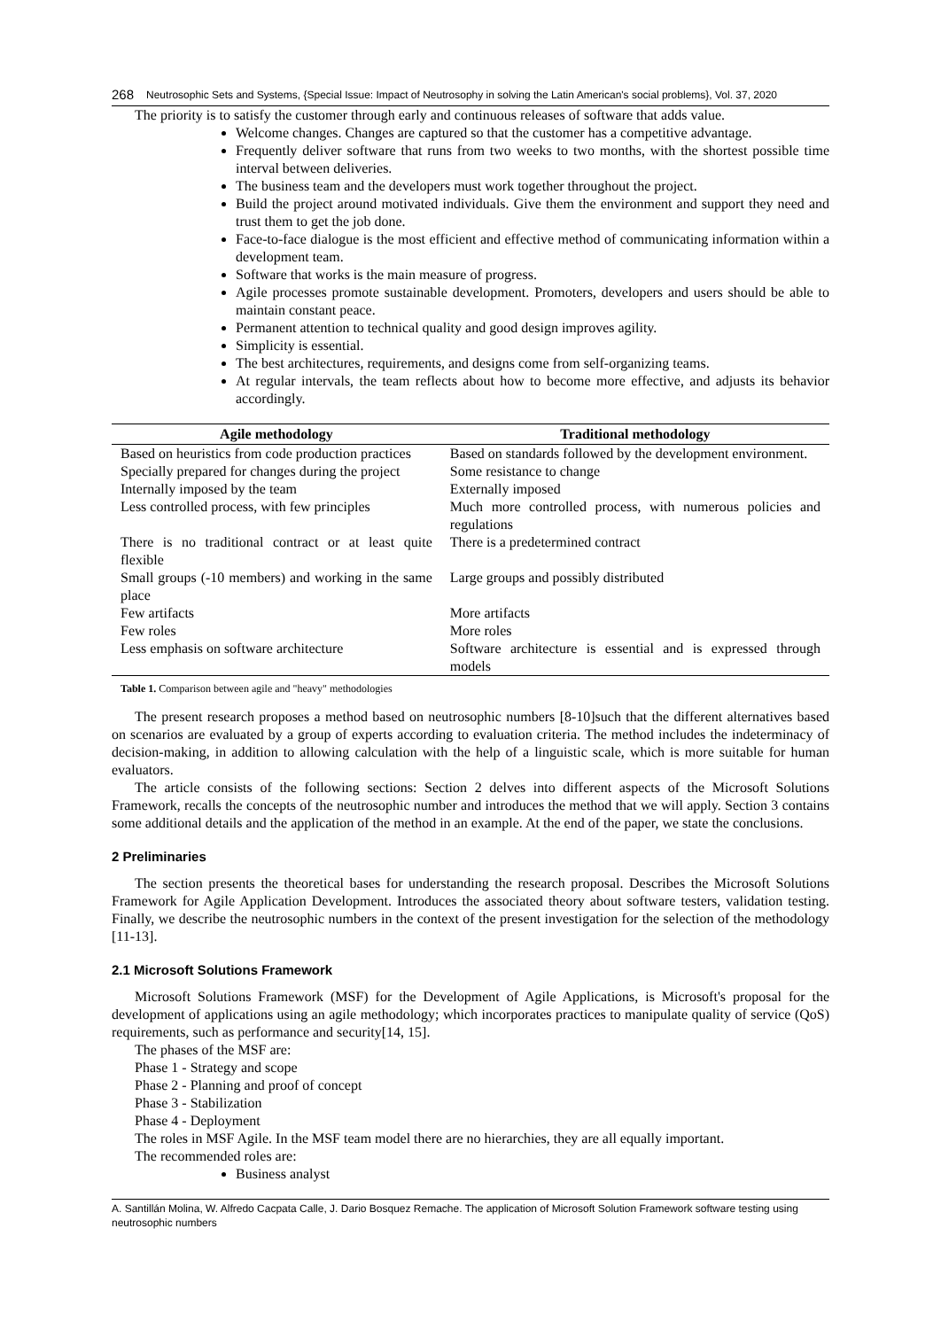268 Neutrosophic Sets and Systems, {Special Issue: Impact of Neutrosophy in solving the Latin American's social problems}, Vol. 37, 2020
The priority is to satisfy the customer through early and continuous releases of software that adds value.
Welcome changes. Changes are captured so that the customer has a competitive advantage.
Frequently deliver software that runs from two weeks to two months, with the shortest possible time interval between deliveries.
The business team and the developers must work together throughout the project.
Build the project around motivated individuals. Give them the environment and support they need and trust them to get the job done.
Face-to-face dialogue is the most efficient and effective method of communicating information within a development team.
Software that works is the main measure of progress.
Agile processes promote sustainable development. Promoters, developers and users should be able to maintain constant peace.
Permanent attention to technical quality and good design improves agility.
Simplicity is essential.
The best architectures, requirements, and designs come from self-organizing teams.
At regular intervals, the team reflects about how to become more effective, and adjusts its behavior accordingly.
| Agile methodology | Traditional methodology |
| --- | --- |
| Based on heuristics from code production practices | Based on standards followed by the development environment. |
| Specially prepared for changes during the project | Some resistance to change |
| Internally imposed by the team | Externally imposed |
| Less controlled process, with few principles | Much more controlled process, with numerous policies and regulations |
| There is no traditional contract or at least quite flexible | There is a predetermined contract |
| Small groups (-10 members) and working in the same place | Large groups and possibly distributed |
| Few artifacts | More artifacts |
| Few roles | More roles |
| Less emphasis on software architecture | Software architecture is essential and is expressed through models |
Table 1. Comparison between agile and "heavy" methodologies
The present research proposes a method based on neutrosophic numbers [8-10]such that the different alternatives based on scenarios are evaluated by a group of experts according to evaluation criteria. The method includes the indeterminacy of decision-making, in addition to allowing calculation with the help of a linguistic scale, which is more suitable for human evaluators.
The article consists of the following sections: Section 2 delves into different aspects of the Microsoft Solutions Framework, recalls the concepts of the neutrosophic number and introduces the method that we will apply. Section 3 contains some additional details and the application of the method in an example. At the end of the paper, we state the conclusions.
2 Preliminaries
The section presents the theoretical bases for understanding the research proposal. Describes the Microsoft Solutions Framework for Agile Application Development. Introduces the associated theory about software testers, validation testing. Finally, we describe the neutrosophic numbers in the context of the present investigation for the selection of the methodology [11-13].
2.1 Microsoft Solutions Framework
Microsoft Solutions Framework (MSF) for the Development of Agile Applications, is Microsoft's proposal for the development of applications using an agile methodology; which incorporates practices to manipulate quality of service (QoS) requirements, such as performance and security[14, 15].
The phases of the MSF are:
Phase 1 - Strategy and scope
Phase 2 - Planning and proof of concept
Phase 3 - Stabilization
Phase 4 - Deployment
The roles in MSF Agile. In the MSF team model there are no hierarchies, they are all equally important.
The recommended roles are:
Business analyst
A. Santillán Molina, W. Alfredo Cacpata Calle, J. Dario Bosquez Remache. The application of Microsoft Solution Framework software testing using neutrosophic numbers